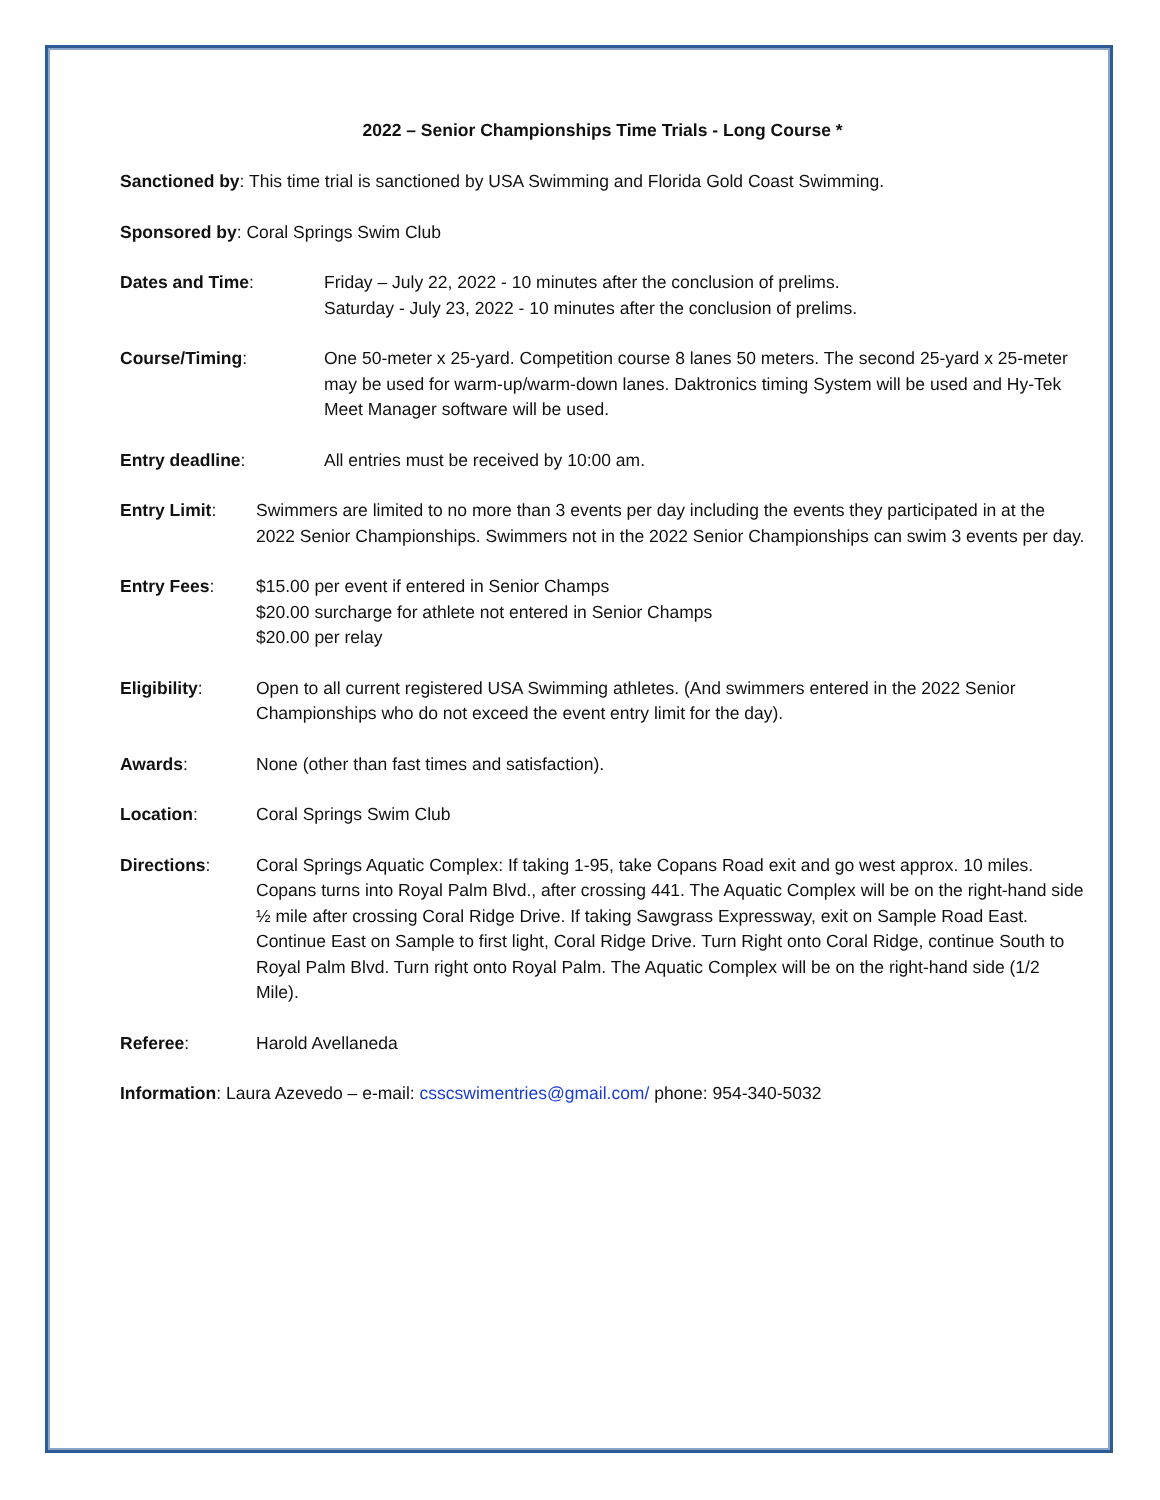2022 – Senior Championships Time Trials - Long Course *
Sanctioned by: This time trial is sanctioned by USA Swimming and Florida Gold Coast Swimming.
Sponsored by: Coral Springs Swim Club
Dates and Time: Friday – July 22, 2022 - 10 minutes after the conclusion of prelims.
Saturday - July 23, 2022 - 10 minutes after the conclusion of prelims.
Course/Timing: One 50-meter x 25-yard. Competition course 8 lanes 50 meters. The second 25-yard x 25-meter may be used for warm-up/warm-down lanes. Daktronics timing System will be used and Hy-Tek Meet Manager software will be used.
Entry deadline: All entries must be received by 10:00 am.
Entry Limit: Swimmers are limited to no more than 3 events per day including the events they participated in at the 2022 Senior Championships. Swimmers not in the 2022 Senior Championships can swim 3 events per day.
Entry Fees: $15.00 per event if entered in Senior Champs
$20.00 surcharge for athlete not entered in Senior Champs
$20.00 per relay
Eligibility: Open to all current registered USA Swimming athletes. (And swimmers entered in the 2022 Senior Championships who do not exceed the event entry limit for the day).
Awards: None (other than fast times and satisfaction).
Location: Coral Springs Swim Club
Directions: Coral Springs Aquatic Complex: If taking 1-95, take Copans Road exit and go west approx. 10 miles. Copans turns into Royal Palm Blvd., after crossing 441. The Aquatic Complex will be on the right-hand side ½ mile after crossing Coral Ridge Drive. If taking Sawgrass Expressway, exit on Sample Road East. Continue East on Sample to first light, Coral Ridge Drive. Turn Right onto Coral Ridge, continue South to Royal Palm Blvd. Turn right onto Royal Palm. The Aquatic Complex will be on the right-hand side (1/2 Mile).
Referee: Harold Avellaneda
Information: Laura Azevedo – e-mail: csscswimentries@gmail.com/ phone: 954-340-5032